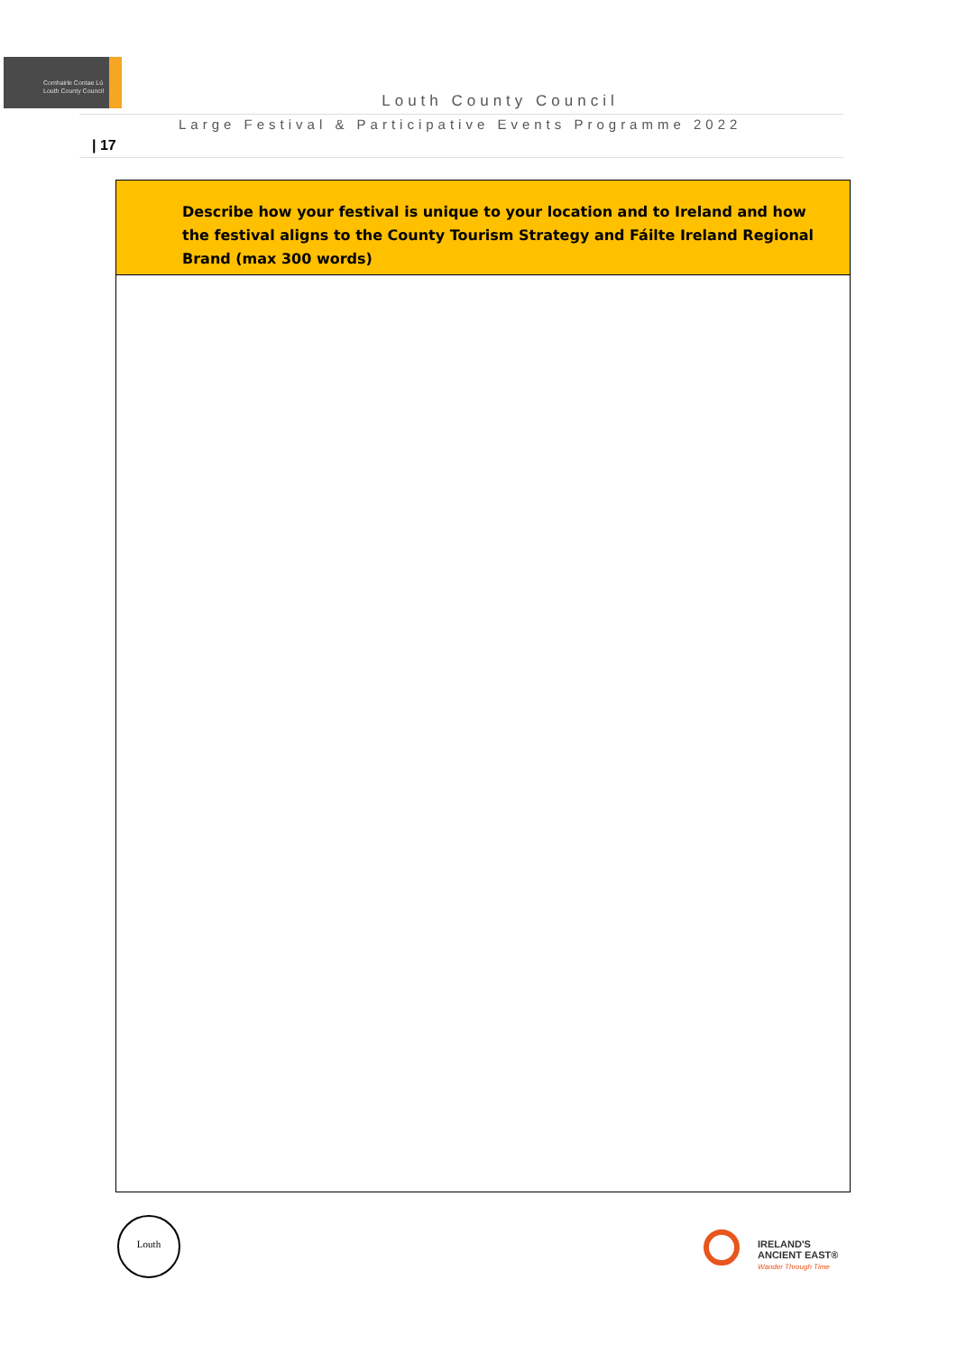Comhairle Contae Lú
Louth County Council
Louth County Council
Large Festival & Participative Events Programme 2022
| 17
| Describe how your festival is unique to your location and to Ireland and how the festival aligns to the County Tourism Strategy and Fáilte Ireland Regional Brand (max 300 words) |
| --- |
Louth
IRELAND'S
ANCIENT EAST®
Wander Through Time